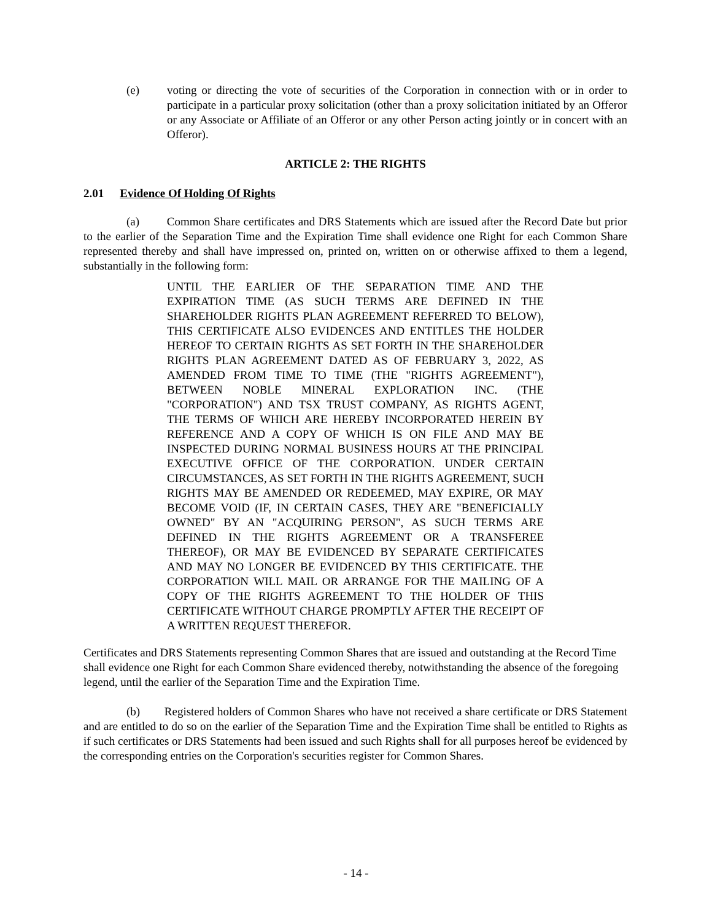(e) voting or directing the vote of securities of the Corporation in connection with or in order to participate in a particular proxy solicitation (other than a proxy solicitation initiated by an Offeror or any Associate or Affiliate of an Offeror or any other Person acting jointly or in concert with an Offeror).
ARTICLE 2: THE RIGHTS
2.01 Evidence Of Holding Of Rights
(a) Common Share certificates and DRS Statements which are issued after the Record Date but prior to the earlier of the Separation Time and the Expiration Time shall evidence one Right for each Common Share represented thereby and shall have impressed on, printed on, written on or otherwise affixed to them a legend, substantially in the following form:
UNTIL THE EARLIER OF THE SEPARATION TIME AND THE EXPIRATION TIME (AS SUCH TERMS ARE DEFINED IN THE SHAREHOLDER RIGHTS PLAN AGREEMENT REFERRED TO BELOW), THIS CERTIFICATE ALSO EVIDENCES AND ENTITLES THE HOLDER HEREOF TO CERTAIN RIGHTS AS SET FORTH IN THE SHAREHOLDER RIGHTS PLAN AGREEMENT DATED AS OF FEBRUARY 3, 2022, AS AMENDED FROM TIME TO TIME (THE "RIGHTS AGREEMENT"), BETWEEN NOBLE MINERAL EXPLORATION INC. (THE "CORPORATION") AND TSX TRUST COMPANY, AS RIGHTS AGENT, THE TERMS OF WHICH ARE HEREBY INCORPORATED HEREIN BY REFERENCE AND A COPY OF WHICH IS ON FILE AND MAY BE INSPECTED DURING NORMAL BUSINESS HOURS AT THE PRINCIPAL EXECUTIVE OFFICE OF THE CORPORATION. UNDER CERTAIN CIRCUMSTANCES, AS SET FORTH IN THE RIGHTS AGREEMENT, SUCH RIGHTS MAY BE AMENDED OR REDEEMED, MAY EXPIRE, OR MAY BECOME VOID (IF, IN CERTAIN CASES, THEY ARE "BENEFICIALLY OWNED" BY AN "ACQUIRING PERSON", AS SUCH TERMS ARE DEFINED IN THE RIGHTS AGREEMENT OR A TRANSFEREE THEREOF), OR MAY BE EVIDENCED BY SEPARATE CERTIFICATES AND MAY NO LONGER BE EVIDENCED BY THIS CERTIFICATE. THE CORPORATION WILL MAIL OR ARRANGE FOR THE MAILING OF A COPY OF THE RIGHTS AGREEMENT TO THE HOLDER OF THIS CERTIFICATE WITHOUT CHARGE PROMPTLY AFTER THE RECEIPT OF A WRITTEN REQUEST THEREFOR.
Certificates and DRS Statements representing Common Shares that are issued and outstanding at the Record Time shall evidence one Right for each Common Share evidenced thereby, notwithstanding the absence of the foregoing legend, until the earlier of the Separation Time and the Expiration Time.
(b) Registered holders of Common Shares who have not received a share certificate or DRS Statement and are entitled to do so on the earlier of the Separation Time and the Expiration Time shall be entitled to Rights as if such certificates or DRS Statements had been issued and such Rights shall for all purposes hereof be evidenced by the corresponding entries on the Corporation's securities register for Common Shares.
- 14 -